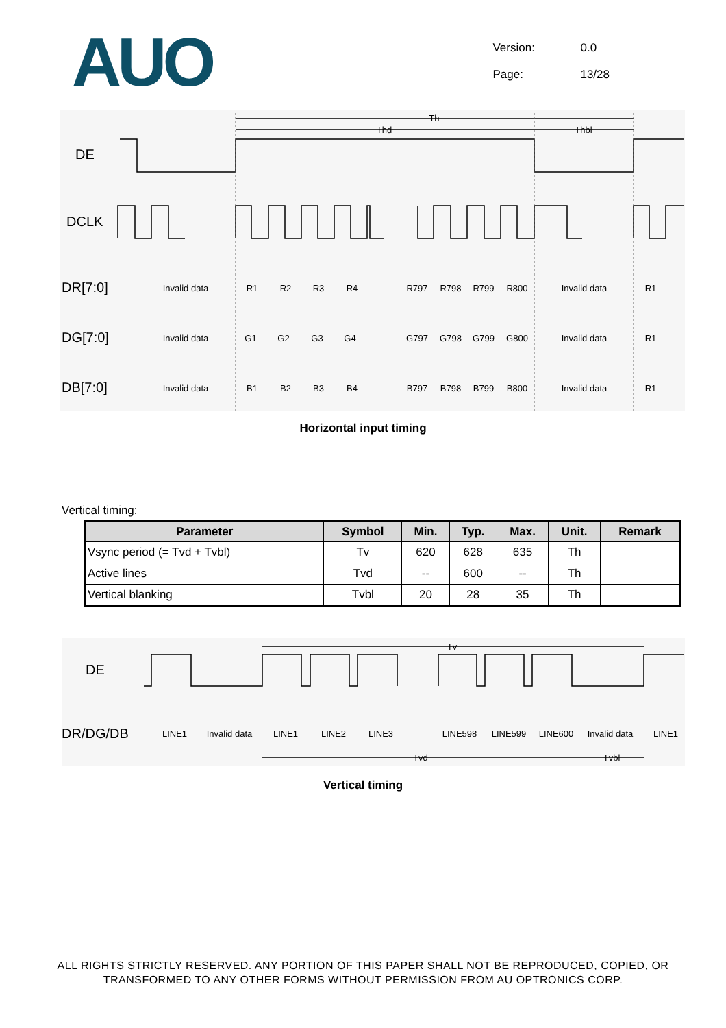AUO
Version: 0.0
Page: 13/28
Th
Thd
Thbl
Invalid data
R1
R2
R3
R4
R797
R798
R799
R800
Invalid data
R1
Invalid data
G1
G2
G3
G4
G797
G798
G799
G800
Invalid data
R1
Invalid data
B1
B2
B3
B4
B797
B798
B799
B800
Invalid data
R1
DE
DCLK
DR[7:0]
DG[7:0]
DB[7:0]
Horizontal input timing
Vertical timing:
| Parameter | Symbol | Min. | Typ. | Max. | Unit. | Remark |
| --- | --- | --- | --- | --- | --- | --- |
| Vsync period (= Tvd + Tvbl) | Tv | 620 | 628 | 635 | Th | |
| Active lines | Tvd | -- | 600 | -- | Th | |
| Vertical blanking | Tvbl | 20 | 28 | 35 | Th | |
Tv
Tvd
Tvbl
LINE1
Invalid data
LINE1
LINE2
LINE3
LINE598
LINE599
LINE600
Invalid data
LINE1
DE
DR/DG/DB
Vertical timing
ALL RIGHTS STRICTLY RESERVED. ANY PORTION OF THIS PAPER SHALL NOT BE REPRODUCED, COPIED, OR
TRANSFORMED TO ANY OTHER FORMS WITHOUT PERMISSION FROM AU OPTRONICS CORP.